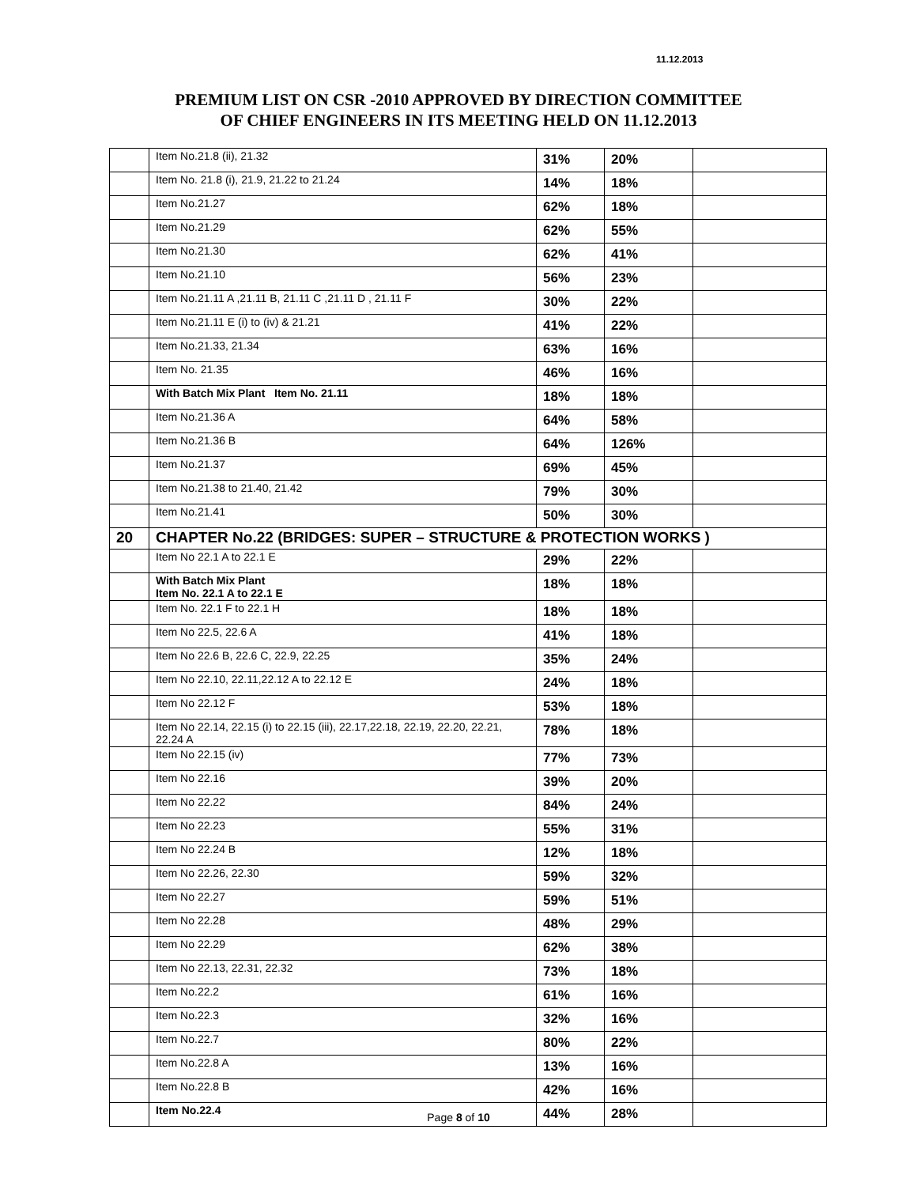11.12.2013
PREMIUM LIST ON CSR -2010 APPROVED BY DIRECTION COMMITTEE
OF CHIEF ENGINEERS IN ITS MEETING HELD ON 11.12.2013
| | Item No.21.8 (ii), 21.32 | 31% | 20% | |
| | Item No. 21.8 (i), 21.9, 21.22 to 21.24 | 14% | 18% | |
| | Item No.21.27 | 62% | 18% | |
| | Item No.21.29 | 62% | 55% | |
| | Item No.21.30 | 62% | 41% | |
| | Item No.21.10 | 56% | 23% | |
| | Item No.21.11 A ,21.11 B, 21.11 C ,21.11 D , 21.11 F | 30% | 22% | |
| | Item No.21.11 E (i) to (iv) & 21.21 | 41% | 22% | |
| | Item No.21.33, 21.34 | 63% | 16% | |
| | Item No. 21.35 | 46% | 16% | |
| | With Batch Mix Plant Item No. 21.11 | 18% | 18% | |
| | Item No.21.36 A | 64% | 58% | |
| | Item No.21.36 B | 64% | 126% | |
| | Item No.21.37 | 69% | 45% | |
| | Item No.21.38 to 21.40, 21.42 | 79% | 30% | |
| | Item No.21.41 | 50% | 30% | |
| 20 | CHAPTER No.22 (BRIDGES: SUPER – STRUCTURE & PROTECTION WORKS ) | | | |
| | Item No 22.1 A to 22.1 E | 29% | 22% | |
| | With Batch Mix Plant Item No. 22.1 A to 22.1 E | 18% | 18% | |
| | Item No. 22.1 F to 22.1 H | 18% | 18% | |
| | Item No 22.5, 22.6 A | 41% | 18% | |
| | Item No 22.6 B, 22.6 C, 22.9, 22.25 | 35% | 24% | |
| | Item No 22.10, 22.11,22.12 A to 22.12 E | 24% | 18% | |
| | Item No 22.12 F | 53% | 18% | |
| | Item No 22.14, 22.15 (i) to 22.15 (iii), 22.17,22.18, 22.19, 22.20, 22.21, 22.24 A | 78% | 18% | |
| | Item No 22.15 (iv) | 77% | 73% | |
| | Item No 22.16 | 39% | 20% | |
| | Item No 22.22 | 84% | 24% | |
| | Item No 22.23 | 55% | 31% | |
| | Item No 22.24 B | 12% | 18% | |
| | Item No 22.26, 22.30 | 59% | 32% | |
| | Item No 22.27 | 59% | 51% | |
| | Item No 22.28 | 48% | 29% | |
| | Item No 22.29 | 62% | 38% | |
| | Item No 22.13, 22.31, 22.32 | 73% | 18% | |
| | Item No.22.2 | 61% | 16% | |
| | Item No.22.3 | 32% | 16% | |
| | Item No.22.7 | 80% | 22% | |
| | Item No.22.8 A | 13% | 16% | |
| | Item No.22.8 B | 42% | 16% | |
| | Item No.22.4 | 44% | 28% | |
Page 8 of 10